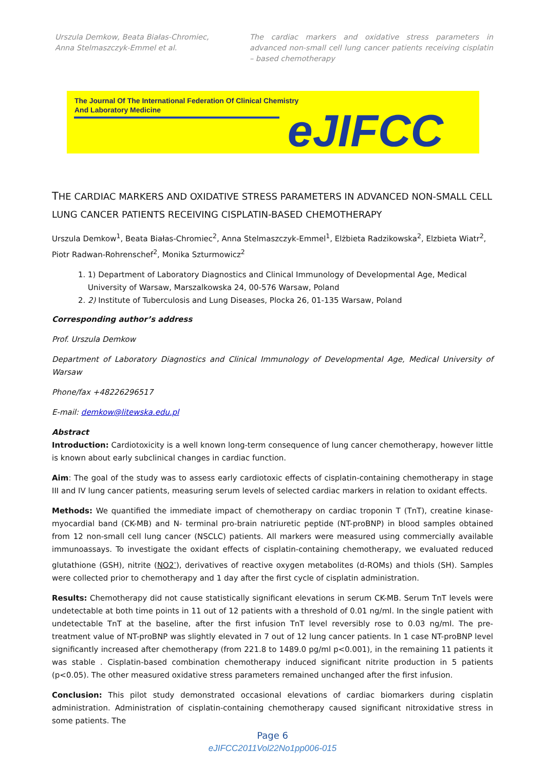Urszula Demkow, Beata Białas-Chromiec, Anna Stelmaszczyk-Emmel et al.
The cardiac markers and oxidative stress parameters in advanced non-small cell lung cancer patients receiving cisplatin – based chemotherapy
The Journal Of The International Federation Of Clinical Chemistry
And Laboratory Medicine
eJIFCC
THE CARDIAC MARKERS AND OXIDATIVE STRESS PARAMETERS IN ADVANCED NON-SMALL CELL LUNG CANCER PATIENTS RECEIVING CISPLATIN-BASED CHEMOTHERAPY
Urszula Demkow<sup>1</sup>, Beata Białas-Chromiec<sup>2</sup>, Anna Stelmaszczyk-Emmel<sup>1</sup>, Elżbieta Radzikowska<sup>2</sup>, Elzbieta Wiatr<sup>2</sup>, Piotr Radwan-Rohrenschef<sup>2</sup>, Monika Szturmowicz<sup>2</sup>
1. 1) Department of Laboratory Diagnostics and Clinical Immunology of Developmental Age, Medical University of Warsaw, Marszalkowska 24, 00-576 Warsaw, Poland
2. 2) Institute of Tuberculosis and Lung Diseases, Plocka 26, 01-135 Warsaw, Poland
Corresponding author’s address
Prof. Urszula Demkow
Department of Laboratory Diagnostics and Clinical Immunology of Developmental Age, Medical University of Warsaw
Phone/fax +48226296517
E-mail: demkow@litewska.edu.pl
Abstract
Introduction: Cardiotoxicity is a well known long-term consequence of lung cancer chemotherapy, however little is known about early subclinical changes in cardiac function.
Aim: The goal of the study was to assess early cardiotoxic effects of cisplatin-containing chemotherapy in stage III and IV lung cancer patients, measuring serum levels of selected cardiac markers in relation to oxidant effects.
Methods: We quantified the immediate impact of chemotherapy on cardiac troponin T (TnT), creatine kinase-myocardial band (CK-MB) and N- terminal pro-brain natriuretic peptide (NT-proBNP) in blood samples obtained from 12 non-small cell lung cancer (NSCLC) patients. All markers were measured using commercially available immunoassays. To investigate the oxidant effects of cisplatin-containing chemotherapy, we evaluated reduced glutathione (GSH), nitrite (NO2<sup>-</sup>), derivatives of reactive oxygen metabolites (d-ROMs) and thiols (SH). Samples were collected prior to chemotherapy and 1 day after the first cycle of cisplatin administration.
Results: Chemotherapy did not cause statistically significant elevations in serum CK-MB. Serum TnT levels were undetectable at both time points in 11 out of 12 patients with a threshold of 0.01 ng/ml. In the single patient with undetectable TnT at the baseline, after the first infusion TnT level reversibly rose to 0.03 ng/ml. The pre-treatment value of NT-proBNP was slightly elevated in 7 out of 12 lung cancer patients. In 1 case NT-proBNP level significantly increased after chemotherapy (from 221.8 to 1489.0 pg/ml p<0.001), in the remaining 11 patients it was stable . Cisplatin-based combination chemotherapy induced significant nitrite production in 5 patients (p<0.05). The other measured oxidative stress parameters remained unchanged after the first infusion.
Conclusion: This pilot study demonstrated occasional elevations of cardiac biomarkers during cisplatin administration. Administration of cisplatin-containing chemotherapy caused significant nitroxidative stress in some patients. The
Page 6
eJIFCC2011Vol22No1pp006-015